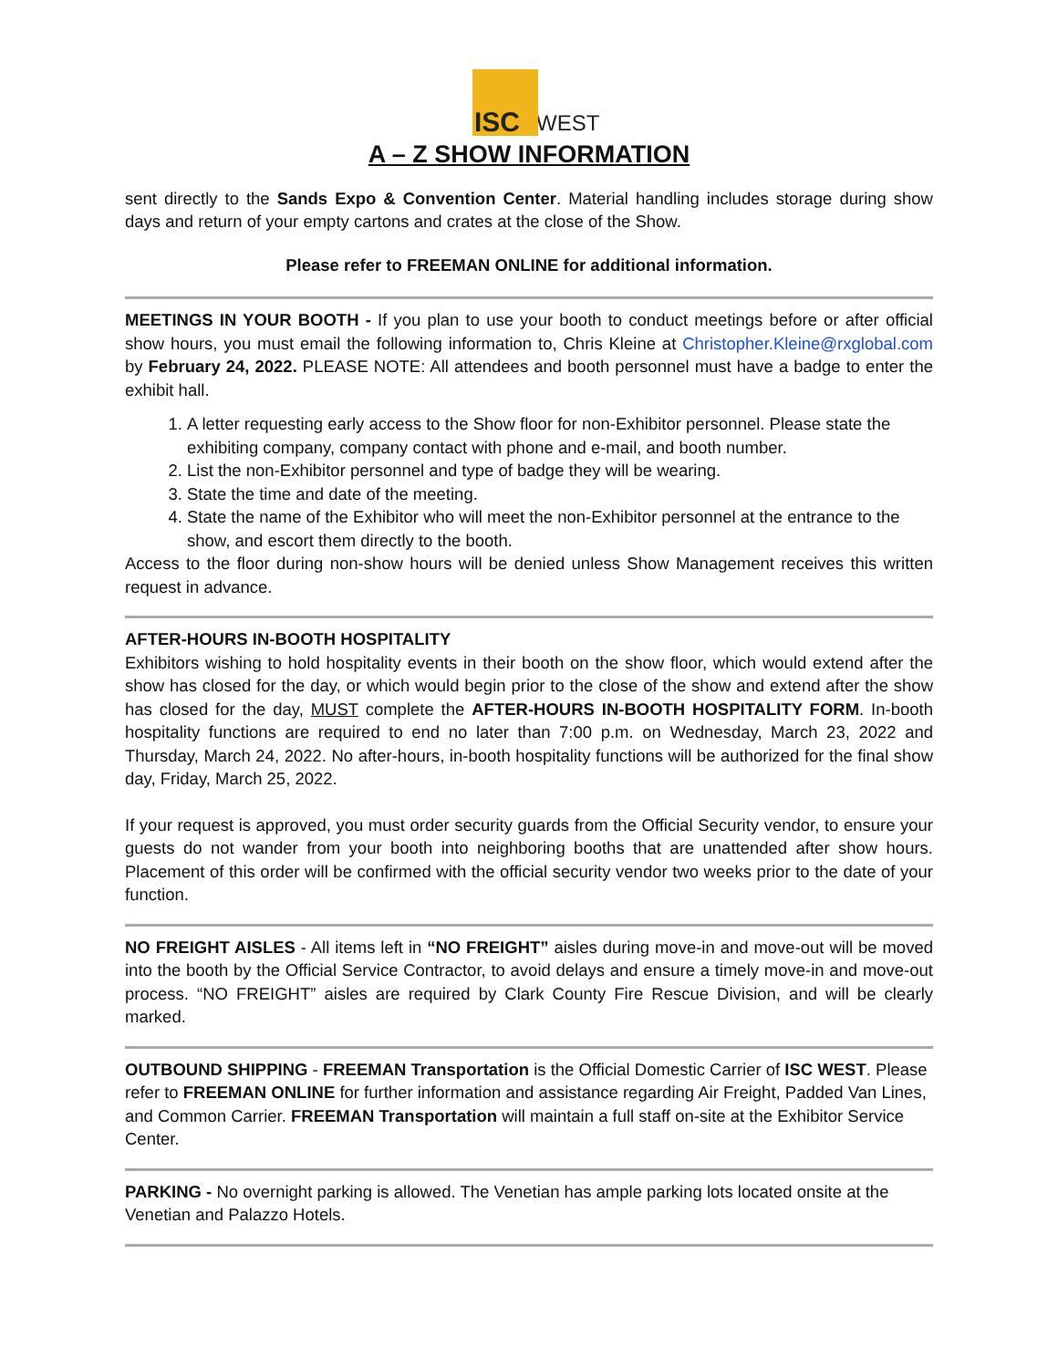ISC
WEST
A – Z SHOW INFORMATION
sent directly to the Sands Expo & Convention Center. Material handling includes storage during show days and return of your empty cartons and crates at the close of the Show.
Please refer to FREEMAN ONLINE for additional information.
MEETINGS IN YOUR BOOTH - If you plan to use your booth to conduct meetings before or after official show hours, you must email the following information to, Chris Kleine at Christopher.Kleine@rxglobal.com by February 24, 2022. PLEASE NOTE: All attendees and booth personnel must have a badge to enter the exhibit hall.
1. A letter requesting early access to the Show floor for non-Exhibitor personnel. Please state the exhibiting company, company contact with phone and e-mail, and booth number.
2. List the non-Exhibitor personnel and type of badge they will be wearing.
3. State the time and date of the meeting.
4. State the name of the Exhibitor who will meet the non-Exhibitor personnel at the entrance to the show, and escort them directly to the booth.
Access to the floor during non-show hours will be denied unless Show Management receives this written request in advance.
AFTER-HOURS IN-BOOTH HOSPITALITY
Exhibitors wishing to hold hospitality events in their booth on the show floor, which would extend after the show has closed for the day, or which would begin prior to the close of the show and extend after the show has closed for the day, MUST complete the AFTER-HOURS IN-BOOTH HOSPITALITY FORM. In-booth hospitality functions are required to end no later than 7:00 p.m. on Wednesday, March 23, 2022 and Thursday, March 24, 2022. No after-hours, in-booth hospitality functions will be authorized for the final show day, Friday, March 25, 2022.
If your request is approved, you must order security guards from the Official Security vendor, to ensure your guests do not wander from your booth into neighboring booths that are unattended after show hours. Placement of this order will be confirmed with the official security vendor two weeks prior to the date of your function.
NO FREIGHT AISLES - All items left in “NO FREIGHT” aisles during move-in and move-out will be moved into the booth by the Official Service Contractor, to avoid delays and ensure a timely move-in and move-out process. “NO FREIGHT” aisles are required by Clark County Fire Rescue Division, and will be clearly marked.
OUTBOUND SHIPPING - FREEMAN Transportation is the Official Domestic Carrier of ISC WEST. Please refer to FREEMAN ONLINE for further information and assistance regarding Air Freight, Padded Van Lines, and Common Carrier. FREEMAN Transportation will maintain a full staff on-site at the Exhibitor Service Center.
PARKING - No overnight parking is allowed. The Venetian has ample parking lots located onsite at the Venetian and Palazzo Hotels.